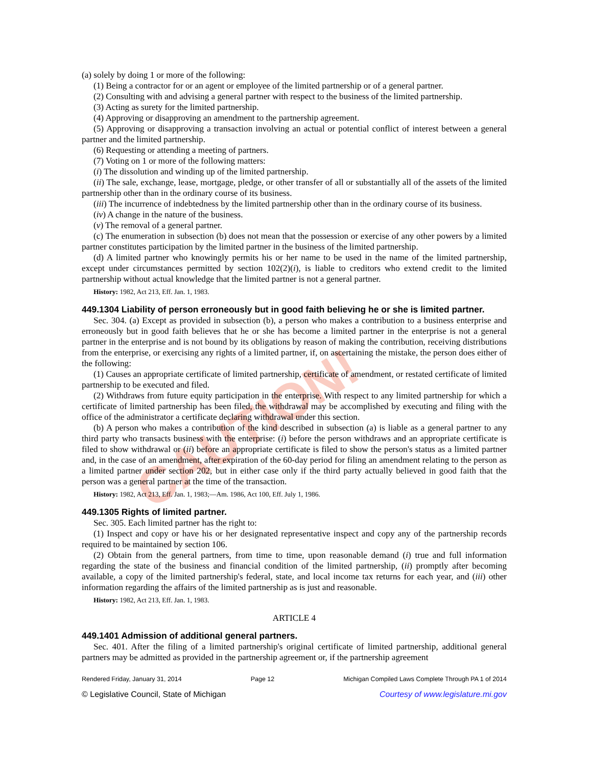CAUTION!
(a) solely by doing 1 or more of the following:
(1) Being a contractor for or an agent or employee of the limited partnership or of a general partner.
(2) Consulting with and advising a general partner with respect to the business of the limited partnership.
(3) Acting as surety for the limited partnership.
(4) Approving or disapproving an amendment to the partnership agreement.
(5) Approving or disapproving a transaction involving an actual or potential conflict of interest between a general partner and the limited partnership.
(6) Requesting or attending a meeting of partners.
(7) Voting on 1 or more of the following matters:
(i) The dissolution and winding up of the limited partnership.
(ii) The sale, exchange, lease, mortgage, pledge, or other transfer of all or substantially all of the assets of the limited partnership other than in the ordinary course of its business.
(iii) The incurrence of indebtedness by the limited partnership other than in the ordinary course of its business.
(iv) A change in the nature of the business.
(v) The removal of a general partner.
(c) The enumeration in subsection (b) does not mean that the possession or exercise of any other powers by a limited partner constitutes participation by the limited partner in the business of the limited partnership.
(d) A limited partner who knowingly permits his or her name to be used in the name of the limited partnership, except under circumstances permitted by section 102(2)(i), is liable to creditors who extend credit to the limited partnership without actual knowledge that the limited partner is not a general partner.
History: 1982, Act 213, Eff. Jan. 1, 1983.
449.1304 Liability of person erroneously but in good faith believing he or she is limited partner.
Sec. 304. (a) Except as provided in subsection (b), a person who makes a contribution to a business enterprise and erroneously but in good faith believes that he or she has become a limited partner in the enterprise is not a general partner in the enterprise and is not bound by its obligations by reason of making the contribution, receiving distributions from the enterprise, or exercising any rights of a limited partner, if, on ascertaining the mistake, the person does either of the following:
(1) Causes an appropriate certificate of limited partnership, certificate of amendment, or restated certificate of limited partnership to be executed and filed.
(2) Withdraws from future equity participation in the enterprise. With respect to any limited partnership for which a certificate of limited partnership has been filed, the withdrawal may be accomplished by executing and filing with the office of the administrator a certificate declaring withdrawal under this section.
(b) A person who makes a contribution of the kind described in subsection (a) is liable as a general partner to any third party who transacts business with the enterprise: (i) before the person withdraws and an appropriate certificate is filed to show withdrawal or (ii) before an appropriate certificate is filed to show the person's status as a limited partner and, in the case of an amendment, after expiration of the 60-day period for filing an amendment relating to the person as a limited partner under section 202, but in either case only if the third party actually believed in good faith that the person was a general partner at the time of the transaction.
History: 1982, Act 213, Eff. Jan. 1, 1983;—Am. 1986, Act 100, Eff. July 1, 1986.
449.1305 Rights of limited partner.
Sec. 305. Each limited partner has the right to:
(1) Inspect and copy or have his or her designated representative inspect and copy any of the partnership records required to be maintained by section 106.
(2) Obtain from the general partners, from time to time, upon reasonable demand (i) true and full information regarding the state of the business and financial condition of the limited partnership, (ii) promptly after becoming available, a copy of the limited partnership's federal, state, and local income tax returns for each year, and (iii) other information regarding the affairs of the limited partnership as is just and reasonable.
History: 1982, Act 213, Eff. Jan. 1, 1983.
ARTICLE 4
449.1401 Admission of additional general partners.
Sec. 401. After the filing of a limited partnership's original certificate of limited partnership, additional general partners may be admitted as provided in the partnership agreement or, if the partnership agreement
Rendered Friday, January 31, 2014 Page 12 Michigan Compiled Laws Complete Through PA 1 of 2014
© Legislative Council, State of Michigan Courtesy of www.legislature.mi.gov